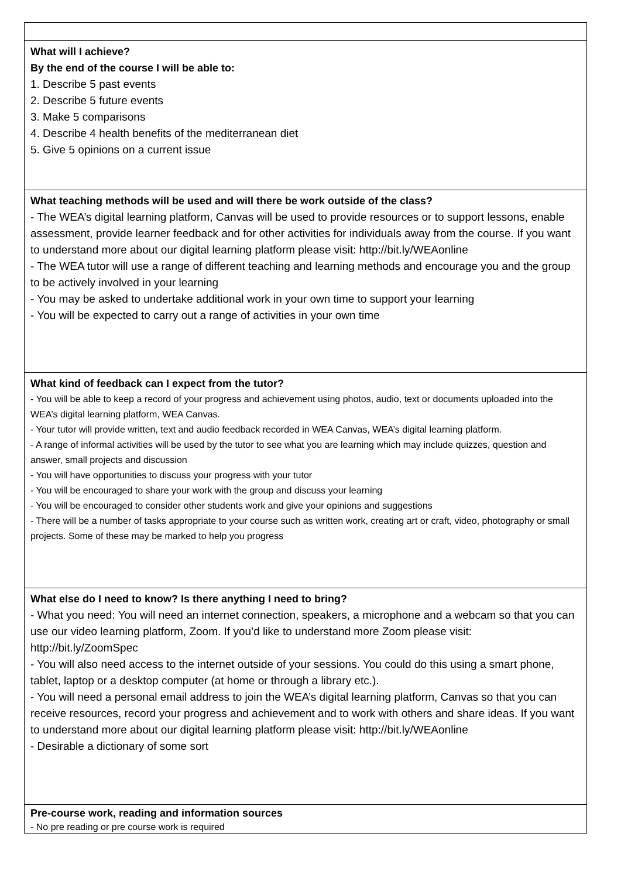What will I achieve?
By the end of the course I will be able to:
1. Describe 5 past events
2. Describe 5 future events
3. Make 5 comparisons
4. Describe 4 health benefits of the mediterranean diet
5. Give 5 opinions on a current issue
What teaching methods will be used and will there be work outside of the class?
- The WEA’s digital learning platform, Canvas will be used to provide resources or to support lessons, enable assessment, provide learner feedback and for other activities for individuals away from the course. If you want to understand more about our digital learning platform please visit: http://bit.ly/WEAonline
- The WEA tutor will use a range of different teaching and learning methods and encourage you and the group to be actively involved in your learning
- You may be asked to undertake additional work in your own time to support your learning
- You will be expected to carry out a range of activities in your own time
What kind of feedback can I expect from the tutor?
- You will be able to keep a record of your progress and achievement using photos, audio, text or documents uploaded into the WEA’s digital learning platform, WEA Canvas.
- Your tutor will provide written, text and audio feedback recorded in WEA Canvas, WEA’s digital learning platform.
- A range of informal activities will be used by the tutor to see what you are learning which may include quizzes, question and answer, small projects and discussion
- You will have opportunities to discuss your progress with your tutor
- You will be encouraged to share your work with the group and discuss your learning
- You will be encouraged to consider other students work and give your opinions and suggestions
- There will be a number of tasks appropriate to your course such as written work, creating art or craft, video, photography or small projects. Some of these may be marked to help you progress
What else do I need to know? Is there anything I need to bring?
- What you need: You will need an internet connection, speakers, a microphone and a webcam so that you can use our video learning platform, Zoom. If you’d like to understand more Zoom please visit: http://bit.ly/ZoomSpec
- You will also need access to the internet outside of your sessions. You could do this using a smart phone, tablet, laptop or a desktop computer (at home or through a library etc.).
- You will need a personal email address to join the WEA’s digital learning platform, Canvas so that you can receive resources, record your progress and achievement and to work with others and share ideas. If you want to understand more about our digital learning platform please visit: http://bit.ly/WEAonline
- Desirable a dictionary of some sort
Pre-course work, reading and information sources
- No pre reading or pre course work is required